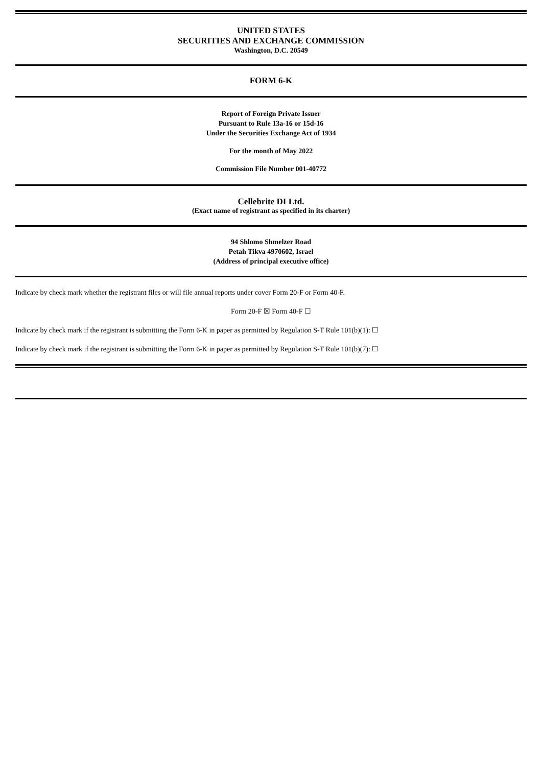UNITED STATES
SECURITIES AND EXCHANGE COMMISSION
Washington, D.C. 20549
FORM 6-K
Report of Foreign Private Issuer
Pursuant to Rule 13a-16 or 15d-16
Under the Securities Exchange Act of 1934
For the month of May 2022
Commission File Number 001-40772
Cellebrite DI Ltd.
(Exact name of registrant as specified in its charter)
94 Shlomo Shmelzer Road
Petah Tikva 4970602, Israel
(Address of principal executive office)
Indicate by check mark whether the registrant files or will file annual reports under cover Form 20-F or Form 40-F.
Form 20-F ☒ Form 40-F ☐
Indicate by check mark if the registrant is submitting the Form 6-K in paper as permitted by Regulation S-T Rule 101(b)(1): ☐
Indicate by check mark if the registrant is submitting the Form 6-K in paper as permitted by Regulation S-T Rule 101(b)(7): ☐